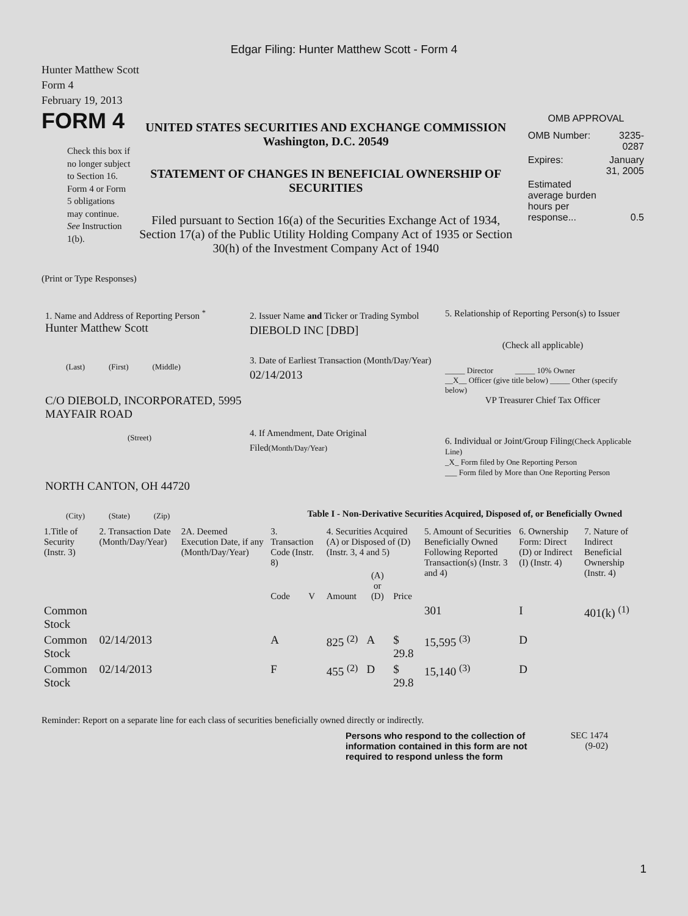Edgar Filing: Hunter Matthew Scott - Form 4
Hunter Matthew Scott
Form 4
February 19, 2013
FORM 4
Check this box if no longer subject to Section 16. Form 4 or Form 5 obligations may continue. See Instruction 1(b).
UNITED STATES SECURITIES AND EXCHANGE COMMISSION
Washington, D.C. 20549
STATEMENT OF CHANGES IN BENEFICIAL OWNERSHIP OF SECURITIES
Filed pursuant to Section 16(a) of the Securities Exchange Act of 1934, Section 17(a) of the Public Utility Holding Company Act of 1935 or Section 30(h) of the Investment Company Act of 1940
OMB APPROVAL
| OMB Number: | 3235-0287 |
| Expires: | January 31, 2005 |
| Estimated average burden hours per response... | 0.5 |
(Print or Type Responses)
1. Name and Address of Reporting Person <sup>*</sup>
Hunter Matthew Scott
(Last) (First) (Middle)
C/O DIEBOLD, INCORPORATED, 5995 MAYFAIR ROAD
(Street)
NORTH CANTON, OH 44720
(City) (State) (Zip)
2. Issuer Name and Ticker or Trading Symbol
DIEBOLD INC [DBD]
3. Date of Earliest Transaction (Month/Day/Year)
02/14/2013
4. If Amendment, Date Original Filed(Month/Day/Year)
5. Relationship of Reporting Person(s) to Issuer
(Check all applicable)
_____ Director _____ 10% Owner
__X__ Officer (give title below) _____ Other (specify below)
VP Treasurer Chief Tax Officer
6. Individual or Joint/Group Filing(Check Applicable Line)
_X_ Form filed by One Reporting Person
___ Form filed by More than One Reporting Person
Table I - Non-Derivative Securities Acquired, Disposed of, or Beneficially Owned
| 1.Title of Security (Instr. 3) | 2. Transaction Date (Month/Day/Year) | 2A. Deemed Execution Date, if any (Month/Day/Year) | 3. Transaction Code (Instr. 8) | | 4. Securities Acquired (A) or Disposed of (D) (Instr. 3, 4 and 5) | | | 5. Amount of Securities Beneficially Owned Following Reported Transaction(s) (Instr. 3 and 4) | 6. Ownership Form: Direct (D) or Indirect (I) (Instr. 4) | 7. Nature of Indirect Beneficial Ownership (Instr. 4) |
| --- | --- | --- | --- | --- | --- | --- | --- | --- | --- | --- |
| | | | Code | V | Amount | (A) or (D) | Price | | | |
| Common Stock | | | | | | | | 301 | I | 401(k) <sup>(1)</sup> |
| Common Stock | 02/14/2013 | | A | | 825 <sup>(2)</sup> | A | $ 29.8 | 15,595 <sup>(3)</sup> | D | |
| Common Stock | 02/14/2013 | | F | | 455 <sup>(2)</sup> | D | $ 29.8 | 15,140 <sup>(3)</sup> | D | |
Reminder: Report on a separate line for each class of securities beneficially owned directly or indirectly.
Persons who respond to the collection of information contained in this form are not required to respond unless the form
SEC 1474
(9-02)
1